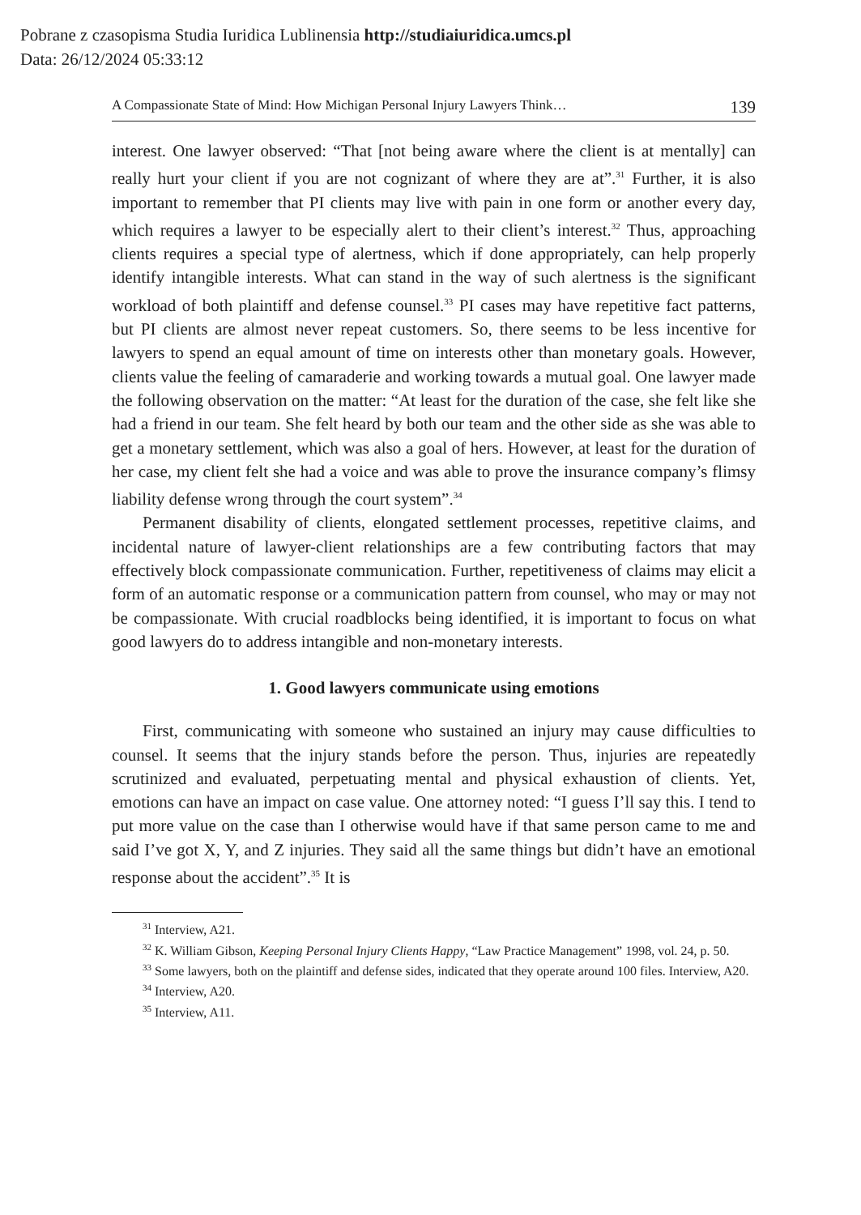Pobrane z czasopisma Studia Iuridica Lublinensia http://studiaiuridica.umcs.pl
Data: 26/12/2024 05:33:12
A Compassionate State of Mind: How Michigan Personal Injury Lawyers Think… 139
interest. One lawyer observed: “That [not being aware where the client is at mentally] can really hurt your client if you are not cognizant of where they are at”.<sup>31</sup> Further, it is also important to remember that PI clients may live with pain in one form or another every day, which requires a lawyer to be especially alert to their client’s interest.<sup>32</sup> Thus, approaching clients requires a special type of alertness, which if done appropriately, can help properly identify intangible interests. What can stand in the way of such alertness is the significant workload of both plaintiff and defense counsel.<sup>33</sup> PI cases may have repetitive fact patterns, but PI clients are almost never repeat customers. So, there seems to be less incentive for lawyers to spend an equal amount of time on interests other than monetary goals. However, clients value the feeling of camaraderie and working towards a mutual goal. One lawyer made the following observation on the matter: “At least for the duration of the case, she felt like she had a friend in our team. She felt heard by both our team and the other side as she was able to get a monetary settlement, which was also a goal of hers. However, at least for the duration of her case, my client felt she had a voice and was able to prove the insurance company’s flimsy liability defense wrong through the court system”.<sup>34</sup>
Permanent disability of clients, elongated settlement processes, repetitive claims, and incidental nature of lawyer-client relationships are a few contributing factors that may effectively block compassionate communication. Further, repetitiveness of claims may elicit a form of an automatic response or a communication pattern from counsel, who may or may not be compassionate. With crucial roadblocks being identified, it is important to focus on what good lawyers do to address intangible and non-monetary interests.
1. Good lawyers communicate using emotions
First, communicating with someone who sustained an injury may cause difficulties to counsel. It seems that the injury stands before the person. Thus, injuries are repeatedly scrutinized and evaluated, perpetuating mental and physical exhaustion of clients. Yet, emotions can have an impact on case value. One attorney noted: “I guess I’ll say this. I tend to put more value on the case than I otherwise would have if that same person came to me and said I’ve got X, Y, and Z injuries. They said all the same things but didn’t have an emotional response about the accident”.<sup>35</sup> It is
<sup>31</sup> Interview, A21.
<sup>32</sup> K. William Gibson, Keeping Personal Injury Clients Happy, “Law Practice Management” 1998, vol. 24, p. 50.
<sup>33</sup> Some lawyers, both on the plaintiff and defense sides, indicated that they operate around 100 files. Interview, A20.
<sup>34</sup> Interview, A20.
<sup>35</sup> Interview, A11.